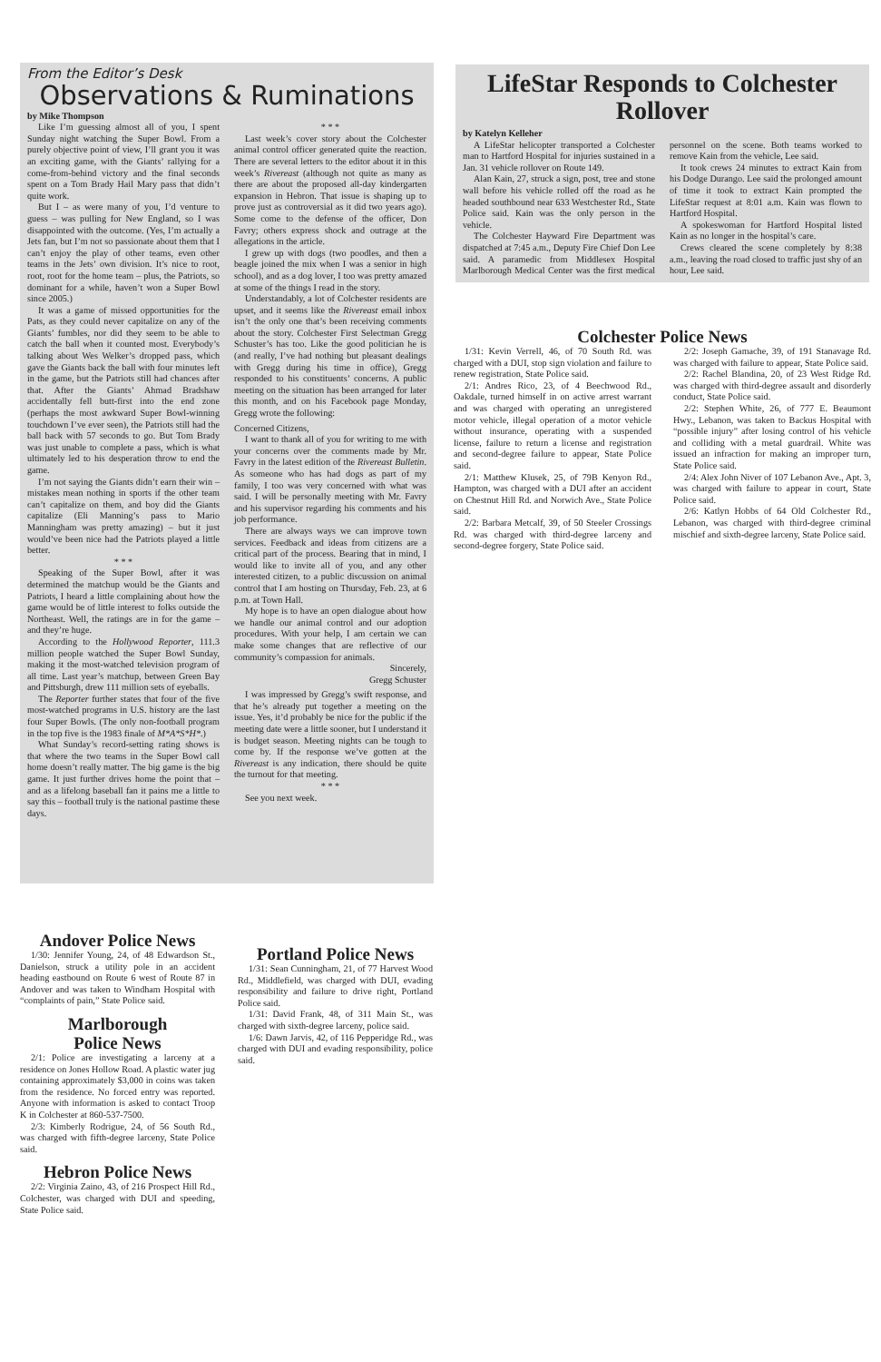From the Editor’s Desk
Observations & Ruminations
by Mike Thompson
Like I’m guessing almost all of you, I spent Sunday night watching the Super Bowl. From a purely objective point of view, I’ll grant you it was an exciting game, with the Giants’ rallying for a come-from-behind victory and the final seconds spent on a Tom Brady Hail Mary pass that didn’t quite work.
But I – as were many of you, I’d venture to guess – was pulling for New England, so I was disappointed with the outcome. (Yes, I’m actually a Jets fan, but I’m not so passionate about them that I can’t enjoy the play of other teams, even other teams in the Jets’ own division. It’s nice to root, root, root for the home team – plus, the Patriots, so dominant for a while, haven’t won a Super Bowl since 2005.)
It was a game of missed opportunities for the Pats, as they could never capitalize on any of the Giants’ fumbles, nor did they seem to be able to catch the ball when it counted most. Everybody’s talking about Wes Welker’s dropped pass, which gave the Giants back the ball with four minutes left in the game, but the Patriots still had chances after that. After the Giants’ Ahmad Bradshaw accidentally fell butt-first into the end zone (perhaps the most awkward Super Bowl-winning touchdown I’ve ever seen), the Patriots still had the ball back with 57 seconds to go. But Tom Brady was just unable to complete a pass, which is what ultimately led to his desperation throw to end the game.
I’m not saying the Giants didn’t earn their win – mistakes mean nothing in sports if the other team can’t capitalize on them, and boy did the Giants capitalize (Eli Manning’s pass to Mario Manningham was pretty amazing) – but it just would’ve been nice had the Patriots played a little better.
* * *
Speaking of the Super Bowl, after it was determined the matchup would be the Giants and Patriots, I heard a little complaining about how the game would be of little interest to folks outside the Northeast. Well, the ratings are in for the game – and they’re huge.
According to the Hollywood Reporter, 111.3 million people watched the Super Bowl Sunday, making it the most-watched television program of all time. Last year’s matchup, between Green Bay and Pittsburgh, drew 111 million sets of eyeballs.
The Reporter further states that four of the five most-watched programs in U.S. history are the last four Super Bowls. (The only non-football program in the top five is the 1983 finale of M*A*S*H*.)
What Sunday’s record-setting rating shows is that where the two teams in the Super Bowl call home doesn’t really matter. The big game is the big game. It just further drives home the point that – and as a lifelong baseball fan it pains me a little to say this – football truly is the national pastime these days.
* * *
Last week’s cover story about the Colchester animal control officer generated quite the reaction. There are several letters to the editor about it in this week’s Rivereast (although not quite as many as there are about the proposed all-day kindergarten expansion in Hebron. That issue is shaping up to prove just as controversial as it did two years ago). Some come to the defense of the officer, Don Favry; others express shock and outrage at the allegations in the article.
I grew up with dogs (two poodles, and then a beagle joined the mix when I was a senior in high school), and as a dog lover, I too was pretty amazed at some of the things I read in the story.
Understandably, a lot of Colchester residents are upset, and it seems like the Rivereast email inbox isn’t the only one that’s been receiving comments about the story. Colchester First Selectman Gregg Schuster’s has too. Like the good politician he is (and really, I’ve had nothing but pleasant dealings with Gregg during his time in office), Gregg responded to his constituents’ concerns. A public meeting on the situation has been arranged for later this month, and on his Facebook page Monday, Gregg wrote the following:
Concerned Citizens,
I want to thank all of you for writing to me with your concerns over the comments made by Mr. Favry in the latest edition of the Rivereast Bulletin. As someone who has had dogs as part of my family, I too was very concerned with what was said. I will be personally meeting with Mr. Favry and his supervisor regarding his comments and his job performance.
There are always ways we can improve town services. Feedback and ideas from citizens are a critical part of the process. Bearing that in mind, I would like to invite all of you, and any other interested citizen, to a public discussion on animal control that I am hosting on Thursday, Feb. 23, at 6 p.m. at Town Hall.
My hope is to have an open dialogue about how we handle our animal control and our adoption procedures. With your help, I am certain we can make some changes that are reflective of our community’s compassion for animals.
Sincerely,
Gregg Schuster
I was impressed by Gregg’s swift response, and that he’s already put together a meeting on the issue. Yes, it’d probably be nice for the public if the meeting date were a little sooner, but I understand it is budget season. Meeting nights can be tough to come by. If the response we’ve gotten at the Rivereast is any indication, there should be quite the turnout for that meeting.
* * *
See you next week.
LifeStar Responds to Colchester Rollover
by Katelyn Kelleher
A LifeStar helicopter transported a Colchester man to Hartford Hospital for injuries sustained in a Jan. 31 vehicle rollover on Route 149.
Alan Kain, 27, struck a sign, post, tree and stone wall before his vehicle rolled off the road as he headed southbound near 633 Westchester Rd., State Police said. Kain was the only person in the vehicle.
The Colchester Hayward Fire Department was dispatched at 7:45 a.m., Deputy Fire Chief Don Lee said. A paramedic from Middlesex Hospital Marlborough Medical Center was the first medical personnel on the scene. Both teams worked to remove Kain from the vehicle, Lee said.
It took crews 24 minutes to extract Kain from his Dodge Durango. Lee said the prolonged amount of time it took to extract Kain prompted the LifeStar request at 8:01 a.m. Kain was flown to Hartford Hospital.
A spokeswoman for Hartford Hospital listed Kain as no longer in the hospital’s care.
Crews cleared the scene completely by 8:38 a.m., leaving the road closed to traffic just shy of an hour, Lee said.
Colchester Police News
1/31: Kevin Verrell, 46, of 70 South Rd. was charged with a DUI, stop sign violation and failure to renew registration, State Police said.
2/1: Andres Rico, 23, of 4 Beechwood Rd., Oakdale, turned himself in on active arrest warrant and was charged with operating an unregistered motor vehicle, illegal operation of a motor vehicle without insurance, operating with a suspended license, failure to return a license and registration and second-degree failure to appear, State Police said.
2/1: Matthew Klusek, 25, of 79B Kenyon Rd., Hampton, was charged with a DUI after an accident on Chestnut Hill Rd. and Norwich Ave., State Police said.
2/2: Barbara Metcalf, 39, of 50 Steeler Crossings Rd. was charged with third-degree larceny and second-degree forgery, State Police said.
2/2: Joseph Gamache, 39, of 191 Stanavage Rd. was charged with failure to appear, State Police said.
2/2: Rachel Blandina, 20, of 23 West Ridge Rd. was charged with third-degree assault and disorderly conduct, State Police said.
2/2: Stephen White, 26, of 777 E. Beaumont Hwy., Lebanon, was taken to Backus Hospital with “possible injury” after losing control of his vehicle and colliding with a metal guardrail. White was issued an infraction for making an improper turn, State Police said.
2/4: Alex John Niver of 107 Lebanon Ave., Apt. 3, was charged with failure to appear in court, State Police said.
2/6: Katlyn Hobbs of 64 Old Colchester Rd., Lebanon, was charged with third-degree criminal mischief and sixth-degree larceny, State Police said.
Andover Police News
1/30: Jennifer Young, 24, of 48 Edwardson St., Danielson, struck a utility pole in an accident heading eastbound on Route 6 west of Route 87 in Andover and was taken to Windham Hospital with “complaints of pain,” State Police said.
Marlborough
Police News
2/1: Police are investigating a larceny at a residence on Jones Hollow Road. A plastic water jug containing approximately $3,000 in coins was taken from the residence. No forced entry was reported. Anyone with information is asked to contact Troop K in Colchester at 860-537-7500.
2/3: Kimberly Rodrigue, 24, of 56 South Rd., was charged with fifth-degree larceny, State Police said.
Hebron Police News
2/2: Virginia Zaino, 43, of 216 Prospect Hill Rd., Colchester, was charged with DUI and speeding, State Police said.
Portland Police News
1/31: Sean Cunningham, 21, of 77 Harvest Wood Rd., Middlefield, was charged with DUI, evading responsibility and failure to drive right, Portland Police said.
1/31: David Frank, 48, of 311 Main St., was charged with sixth-degree larceny, police said.
1/6: Dawn Jarvis, 42, of 116 Pepperidge Rd., was charged with DUI and evading responsibility, police said.